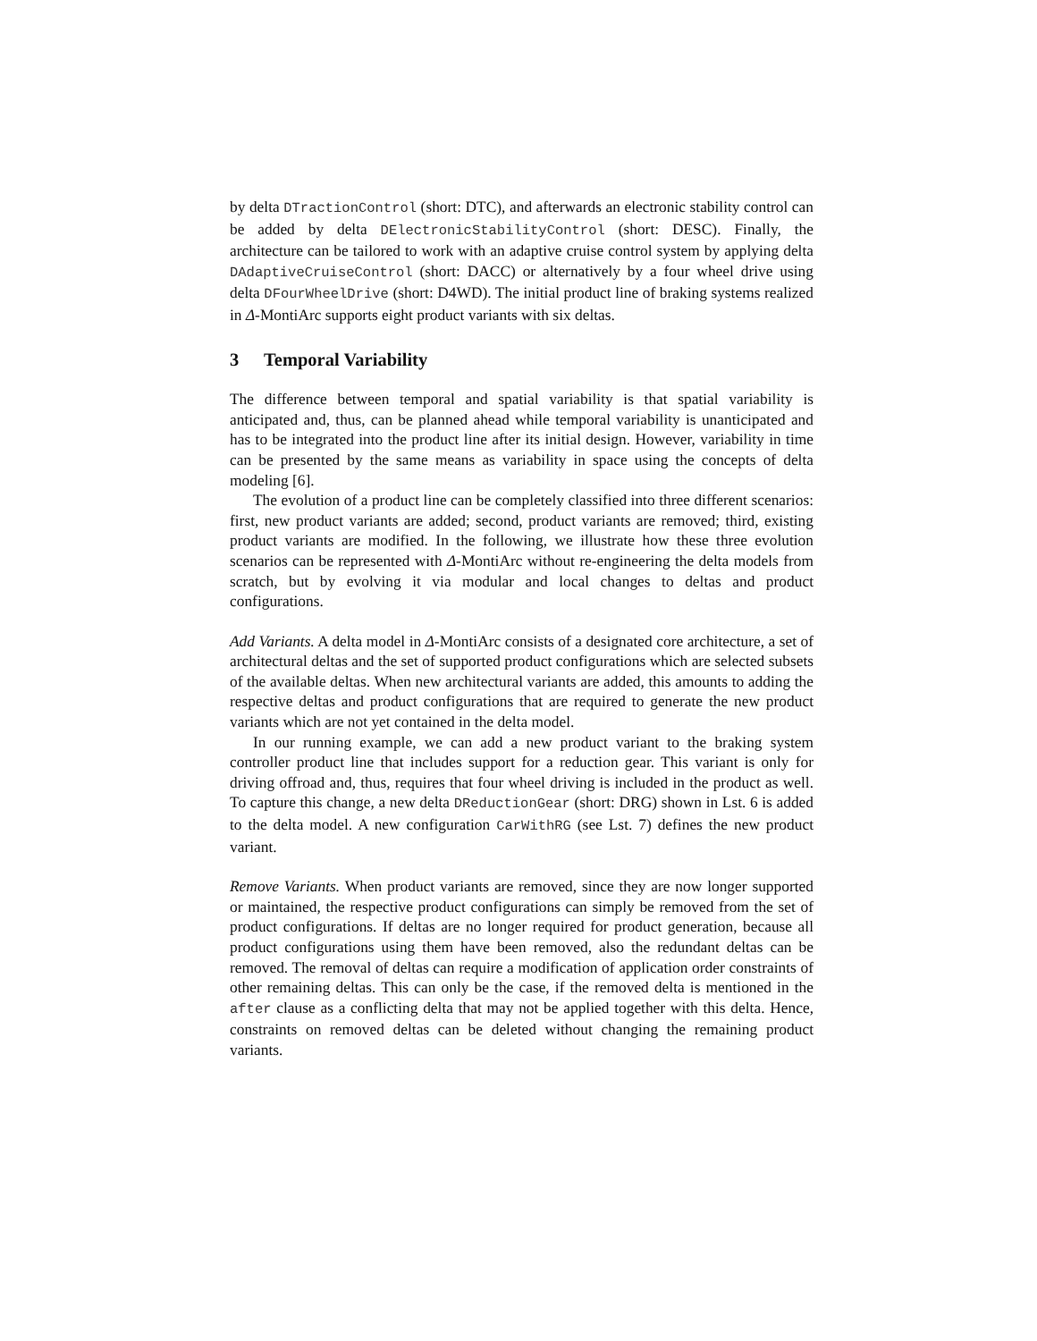by delta DTractionControl (short: DTC), and afterwards an electronic stability control can be added by delta DElectronicStabilityControl (short: DESC). Finally, the architecture can be tailored to work with an adaptive cruise control system by applying delta DAdaptiveCruiseControl (short: DACC) or alternatively by a four wheel drive using delta DFourWheelDrive (short: D4WD). The initial product line of braking systems realized in Δ-MontiArc supports eight product variants with six deltas.
3 Temporal Variability
The difference between temporal and spatial variability is that spatial variability is anticipated and, thus, can be planned ahead while temporal variability is unanticipated and has to be integrated into the product line after its initial design. However, variability in time can be presented by the same means as variability in space using the concepts of delta modeling [6].
The evolution of a product line can be completely classified into three different scenarios: first, new product variants are added; second, product variants are removed; third, existing product variants are modified. In the following, we illustrate how these three evolution scenarios can be represented with Δ-MontiArc without re-engineering the delta models from scratch, but by evolving it via modular and local changes to deltas and product configurations.
Add Variants. A delta model in Δ-MontiArc consists of a designated core architecture, a set of architectural deltas and the set of supported product configurations which are selected subsets of the available deltas. When new architectural variants are added, this amounts to adding the respective deltas and product configurations that are required to generate the new product variants which are not yet contained in the delta model.
In our running example, we can add a new product variant to the braking system controller product line that includes support for a reduction gear. This variant is only for driving offroad and, thus, requires that four wheel driving is included in the product as well. To capture this change, a new delta DReductionGear (short: DRG) shown in Lst. 6 is added to the delta model. A new configuration CarWithRG (see Lst. 7) defines the new product variant.
Remove Variants. When product variants are removed, since they are now longer supported or maintained, the respective product configurations can simply be removed from the set of product configurations. If deltas are no longer required for product generation, because all product configurations using them have been removed, also the redundant deltas can be removed. The removal of deltas can require a modification of application order constraints of other remaining deltas. This can only be the case, if the removed delta is mentioned in the after clause as a conflicting delta that may not be applied together with this delta. Hence, constraints on removed deltas can be deleted without changing the remaining product variants.